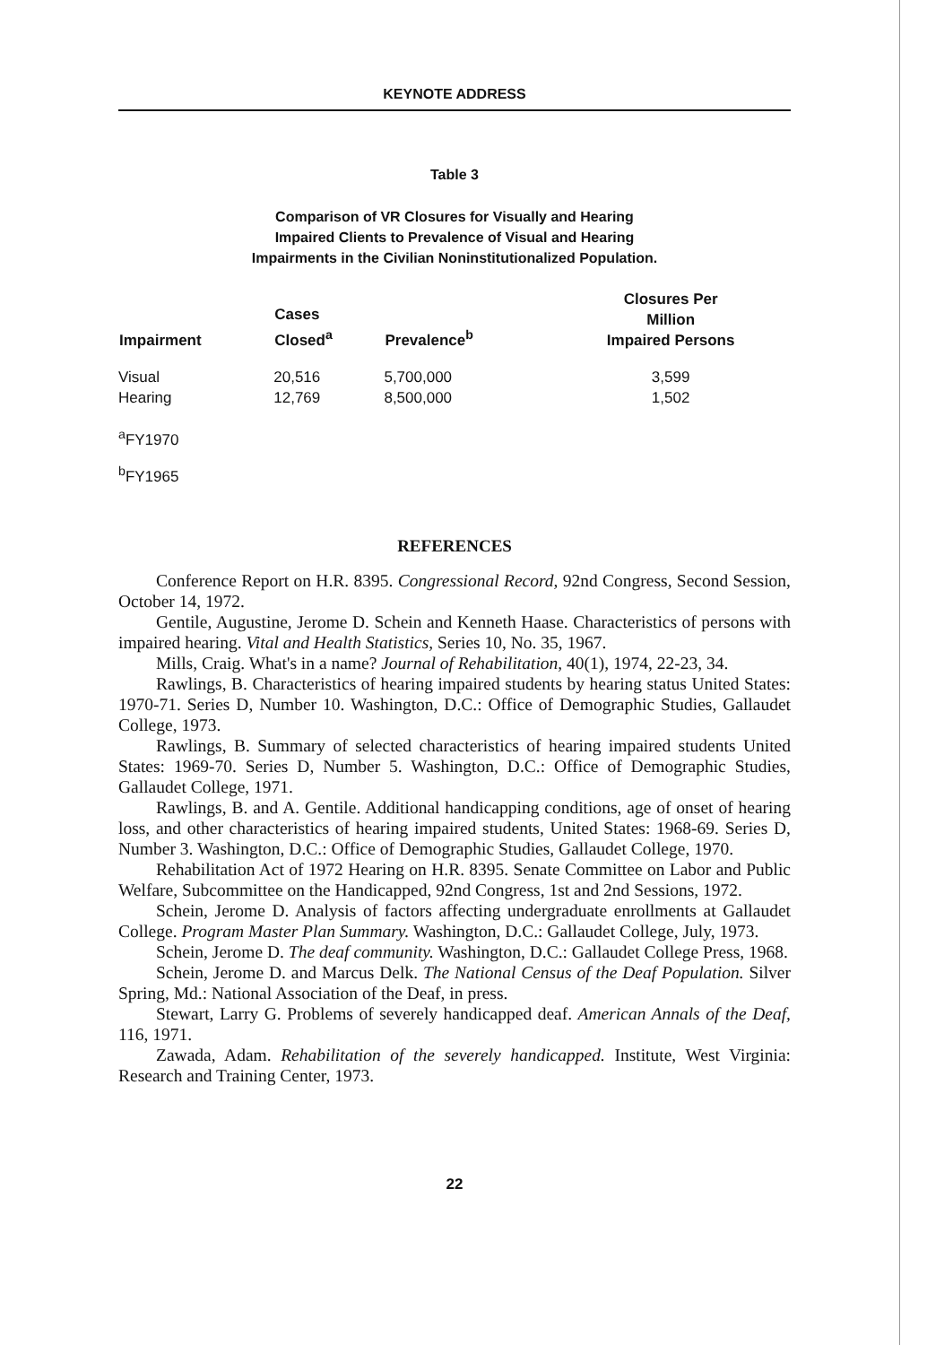KEYNOTE ADDRESS
Table 3
Comparison of VR Closures for Visually and Hearing
Impaired Clients to Prevalence of Visual and Hearing
Impairments in the Civilian Noninstitutionalized Population.
| Impairment | Cases Closed<sup>a</sup> | Prevalence<sup>b</sup> | Closures Per Million Impaired Persons |
| --- | --- | --- | --- |
| Visual | 20,516 | 5,700,000 | 3,599 |
| Hearing | 12,769 | 8,500,000 | 1,502 |
<sup>a</sup> FY1970
<sup>b</sup> FY1965
REFERENCES
Conference Report on H.R. 8395. Congressional Record, 92nd Congress, Second Session, October 14, 1972.
Gentile, Augustine, Jerome D. Schein and Kenneth Haase. Characteristics of persons with impaired hearing. Vital and Health Statistics, Series 10, No. 35, 1967.
Mills, Craig. What's in a name? Journal of Rehabilitation, 40(1), 1974, 22-23, 34.
Rawlings, B. Characteristics of hearing impaired students by hearing status United States: 1970-71. Series D, Number 10. Washington, D.C.: Office of Demographic Studies, Gallaudet College, 1973.
Rawlings, B. Summary of selected characteristics of hearing impaired students United States: 1969-70. Series D, Number 5. Washington, D.C.: Office of Demographic Studies, Gallaudet College, 1971.
Rawlings, B. and A. Gentile. Additional handicapping conditions, age of onset of hearing loss, and other characteristics of hearing impaired students, United States: 1968-69. Series D, Number 3. Washington, D.C.: Office of Demographic Studies, Gallaudet College, 1970.
Rehabilitation Act of 1972 Hearing on H.R. 8395. Senate Committee on Labor and Public Welfare, Subcommittee on the Handicapped, 92nd Congress, 1st and 2nd Sessions, 1972.
Schein, Jerome D. Analysis of factors affecting undergraduate enrollments at Gallaudet College. Program Master Plan Summary. Washington, D.C.: Gallaudet College, July, 1973.
Schein, Jerome D. The deaf community. Washington, D.C.: Gallaudet College Press, 1968.
Schein, Jerome D. and Marcus Delk. The National Census of the Deaf Population. Silver Spring, Md.: National Association of the Deaf, in press.
Stewart, Larry G. Problems of severely handicapped deaf. American Annals of the Deaf, 116, 1971.
Zawada, Adam. Rehabilitation of the severely handicapped. Institute, West Virginia: Research and Training Center, 1973.
22